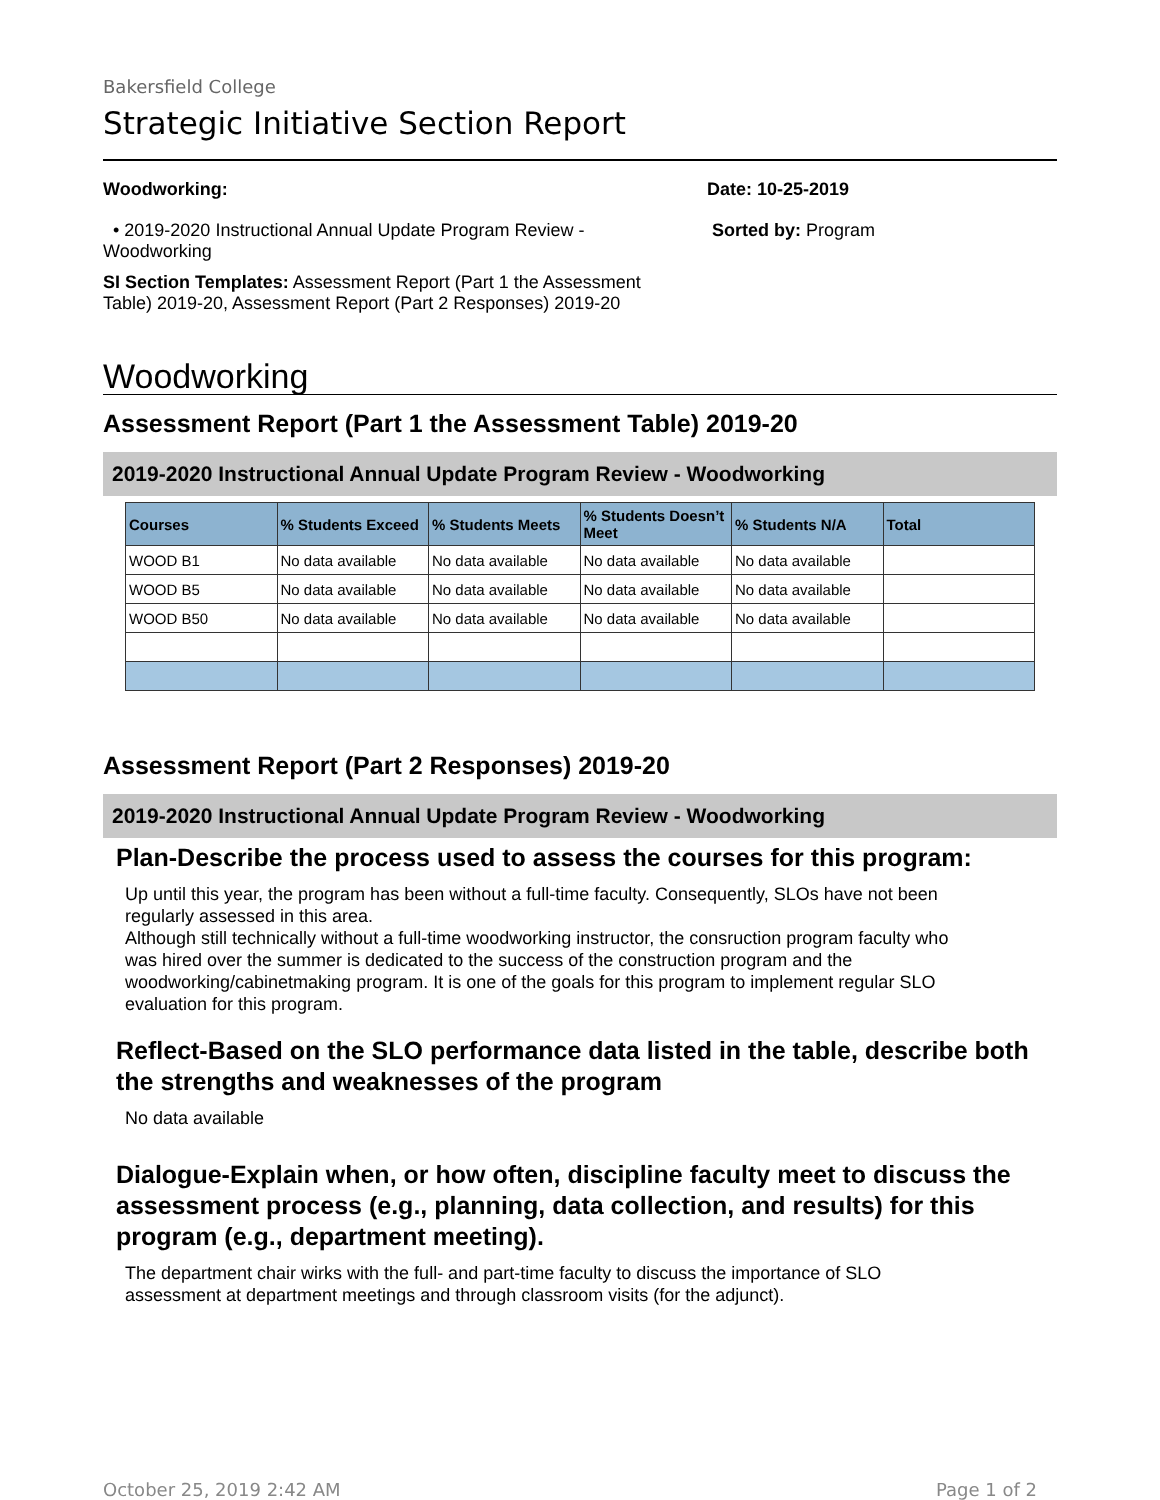Bakersfield College
Strategic Initiative Section Report
Woodworking:
• 2019-2020 Instructional Annual Update Program Review - Woodworking
SI Section Templates: Assessment Report (Part 1 the Assessment Table) 2019-20, Assessment Report (Part 2 Responses) 2019-20
Date: 10-25-2019
Sorted by: Program
Woodworking
Assessment Report (Part 1 the Assessment Table) 2019-20
2019-2020 Instructional Annual Update Program Review - Woodworking
| Courses | % Students Exceed | % Students Meets | % Students Doesn’t Meet | % Students N/A | Total |
| --- | --- | --- | --- | --- | --- |
| WOOD B1 | No data available | No data available | No data available | No data available | |
| WOOD B5 | No data available | No data available | No data available | No data available | |
| WOOD B50 | No data available | No data available | No data available | No data available | |
Assessment Report (Part 2 Responses) 2019-20
2019-2020 Instructional Annual Update Program Review - Woodworking
Plan-Describe the process used to assess the courses for this program:
Up until this year, the program has been without a full-time faculty. Consequently, SLOs have not been regularly assessed in this area.
Although still technically without a full-time woodworking instructor, the consruction program faculty who was hired over the summer is dedicated to the success of the construction program and the woodworking/cabinetmaking program. It is one of the goals for this program to implement regular SLO evaluation for this program.
Reflect-Based on the SLO performance data listed in the table, describe both the strengths and weaknesses of the program
No data available
Dialogue-Explain when, or how often, discipline faculty meet to discuss the assessment process (e.g., planning, data collection, and results) for this program (e.g., department meeting).
The department chair wirks with the full- and part-time faculty to discuss the importance of SLO assessment at department meetings and through classroom visits (for the adjunct).
October 25, 2019 2:42 AM Page 1 of 2